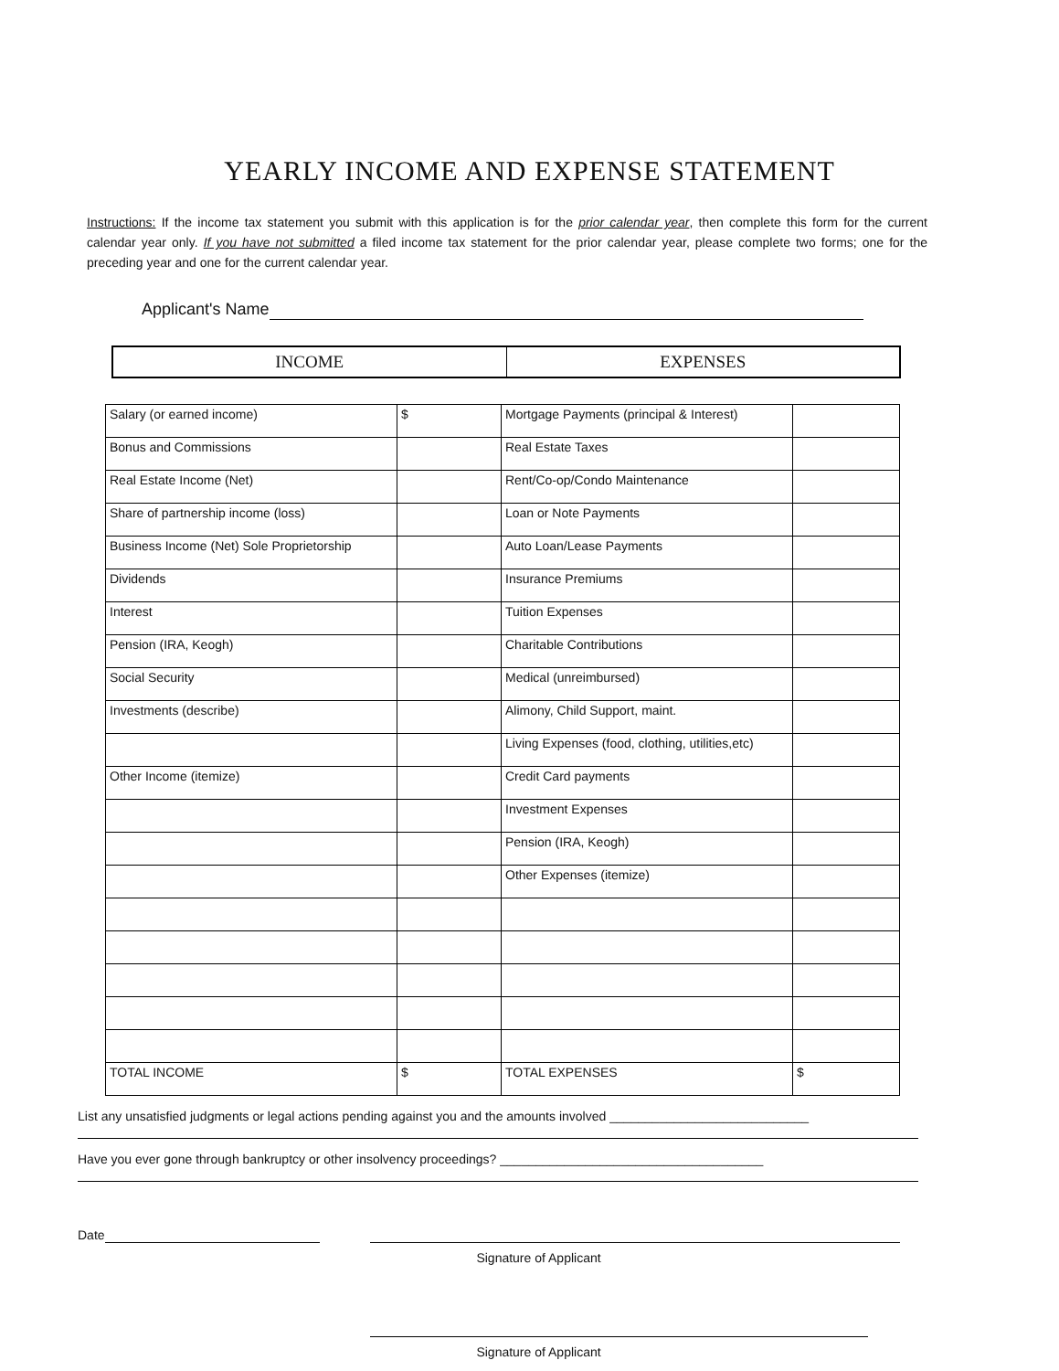YEARLY INCOME AND EXPENSE STATEMENT
Instructions: If the income tax statement you submit with this application is for the prior calendar year, then complete this form for the current calendar year only. If you have not submitted a filed income tax statement for the prior calendar year, please complete two forms; one for the preceding year and one for the current calendar year.
Applicant's Name
| INCOME | EXPENSES |
| Salary (or earned income) | $ | Mortgage Payments (principal & Interest) | |
| Bonus and Commissions | | Real Estate Taxes | |
| Real Estate Income (Net) | | Rent/Co-op/Condo Maintenance | |
| Share of partnership income (loss) | | Loan or Note Payments | |
| Business Income (Net) Sole Proprietorship | | Auto Loan/Lease Payments | |
| Dividends | | Insurance Premiums | |
| Interest | | Tuition Expenses | |
| Pension (IRA, Keogh) | | Charitable Contributions | |
| Social Security | | Medical (unreimbursed) | |
| Investments (describe) | | Alimony, Child Support, maint. | |
| | | Living Expenses (food, clothing, utilities,etc) | |
| Other Income (itemize) | | Credit Card payments | |
| | | Investment Expenses | |
| | | Pension (IRA, Keogh) | |
| | | Other Expenses (itemize) | |
| TOTAL INCOME | $ | TOTAL EXPENSES | $ |
List any unsatisfied judgments or legal actions pending against you and the amounts involved ____________________________
Have you ever gone through bankruptcy or other insolvency proceedings? _____________________________________
Date
Signature of Applicant
Signature of Applicant